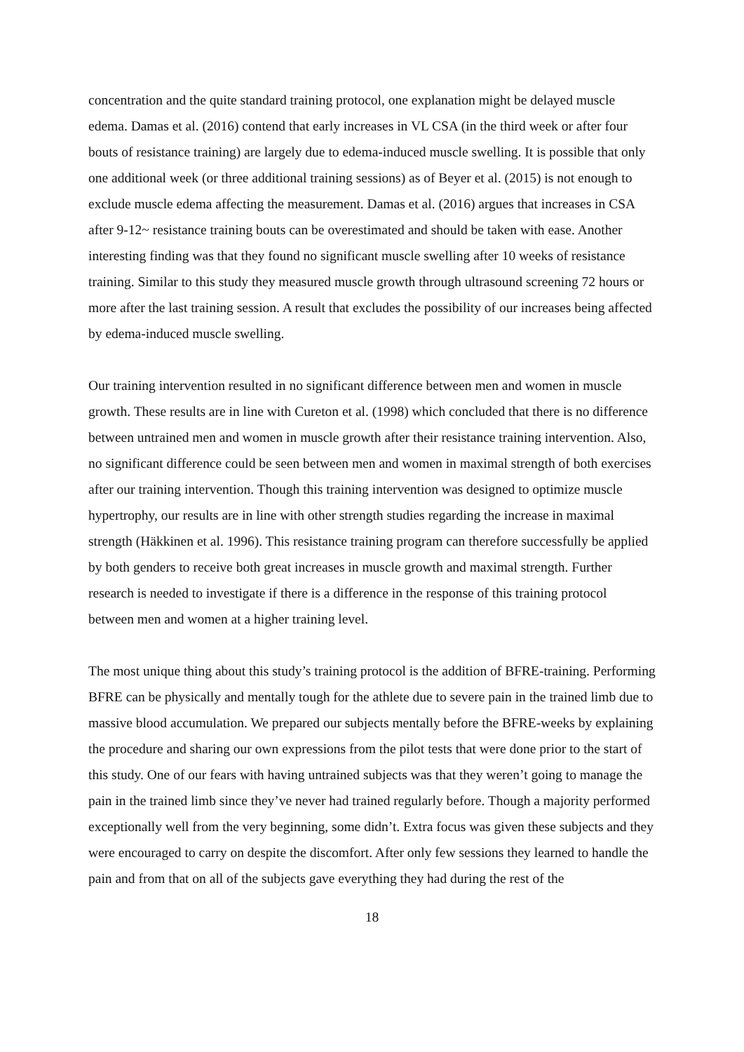concentration and the quite standard training protocol, one explanation might be delayed muscle edema. Damas et al. (2016) contend that early increases in VL CSA (in the third week or after four bouts of resistance training) are largely due to edema-induced muscle swelling. It is possible that only one additional week (or three additional training sessions) as of Beyer et al. (2015) is not enough to exclude muscle edema affecting the measurement. Damas et al. (2016) argues that increases in CSA after 9-12~ resistance training bouts can be overestimated and should be taken with ease. Another interesting finding was that they found no significant muscle swelling after 10 weeks of resistance training. Similar to this study they measured muscle growth through ultrasound screening 72 hours or more after the last training session. A result that excludes the possibility of our increases being affected by edema-induced muscle swelling.
Our training intervention resulted in no significant difference between men and women in muscle growth. These results are in line with Cureton et al. (1998) which concluded that there is no difference between untrained men and women in muscle growth after their resistance training intervention. Also, no significant difference could be seen between men and women in maximal strength of both exercises after our training intervention. Though this training intervention was designed to optimize muscle hypertrophy, our results are in line with other strength studies regarding the increase in maximal strength (Häkkinen et al. 1996). This resistance training program can therefore successfully be applied by both genders to receive both great increases in muscle growth and maximal strength. Further research is needed to investigate if there is a difference in the response of this training protocol between men and women at a higher training level.
The most unique thing about this study’s training protocol is the addition of BFRE-training. Performing BFRE can be physically and mentally tough for the athlete due to severe pain in the trained limb due to massive blood accumulation. We prepared our subjects mentally before the BFRE-weeks by explaining the procedure and sharing our own expressions from the pilot tests that were done prior to the start of this study. One of our fears with having untrained subjects was that they weren’t going to manage the pain in the trained limb since they’ve never had trained regularly before. Though a majority performed exceptionally well from the very beginning, some didn’t. Extra focus was given these subjects and they were encouraged to carry on despite the discomfort. After only few sessions they learned to handle the pain and from that on all of the subjects gave everything they had during the rest of the
18